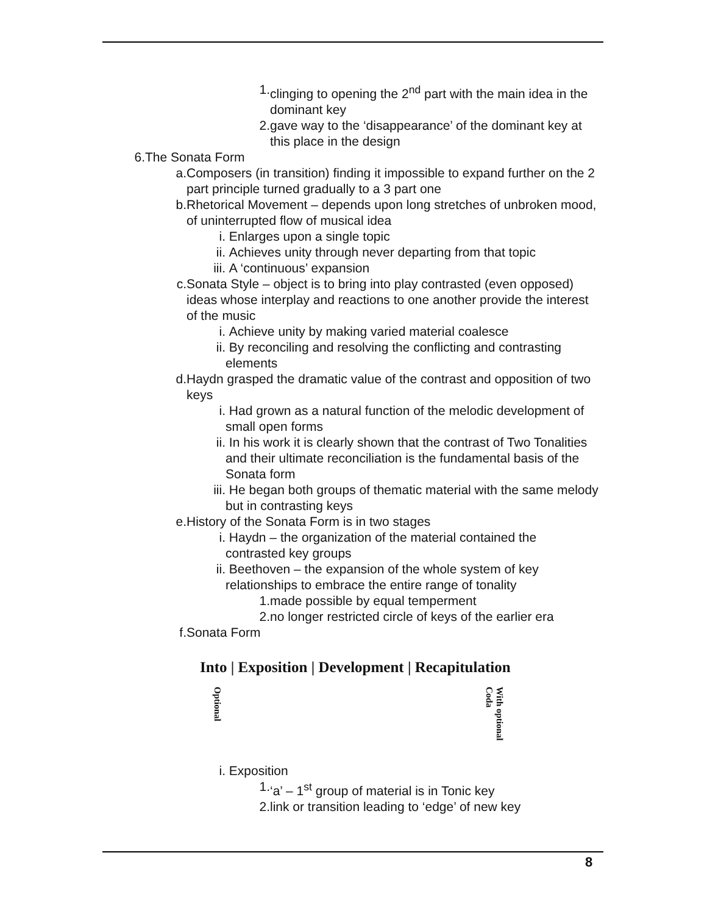1. clinging to opening the 2<sup>nd</sup> part with the main idea in the dominant key
2. gave way to the ‘disappearance’ of the dominant key at this place in the design
6. The Sonata Form
a. Composers (in transition) finding it impossible to expand further on the 2 part principle turned gradually to a 3 part one
b. Rhetorical Movement – depends upon long stretches of unbroken mood, of uninterrupted flow of musical idea
i. Enlarges upon a single topic
ii. Achieves unity through never departing from that topic
iii. A ‘continuous’ expansion
c. Sonata Style – object is to bring into play contrasted (even opposed) ideas whose interplay and reactions to one another provide the interest of the music
i. Achieve unity by making varied material coalesce
ii. By reconciling and resolving the conflicting and contrasting elements
d. Haydn grasped the dramatic value of the contrast and opposition of two keys
i. Had grown as a natural function of the melodic development of small open forms
ii. In his work it is clearly shown that the contrast of Two Tonalities and their ultimate reconciliation is the fundamental basis of the Sonata form
iii. He began both groups of thematic material with the same melody but in contrasting keys
e. History of the Sonata Form is in two stages
i. Haydn – the organization of the material contained the contrasted key groups
ii. Beethoven – the expansion of the whole system of key relationships to embrace the entire range of tonality
1. made possible by equal temperment
2. no longer restricted circle of keys of the earlier era
f. Sonata Form
Into | Exposition | Development | Recapitulation
Optional With optional Coda
i. Exposition
1. ‘a’ – 1<sup>st</sup> group of material is in Tonic key
2. link or transition leading to ‘edge’ of new key
8